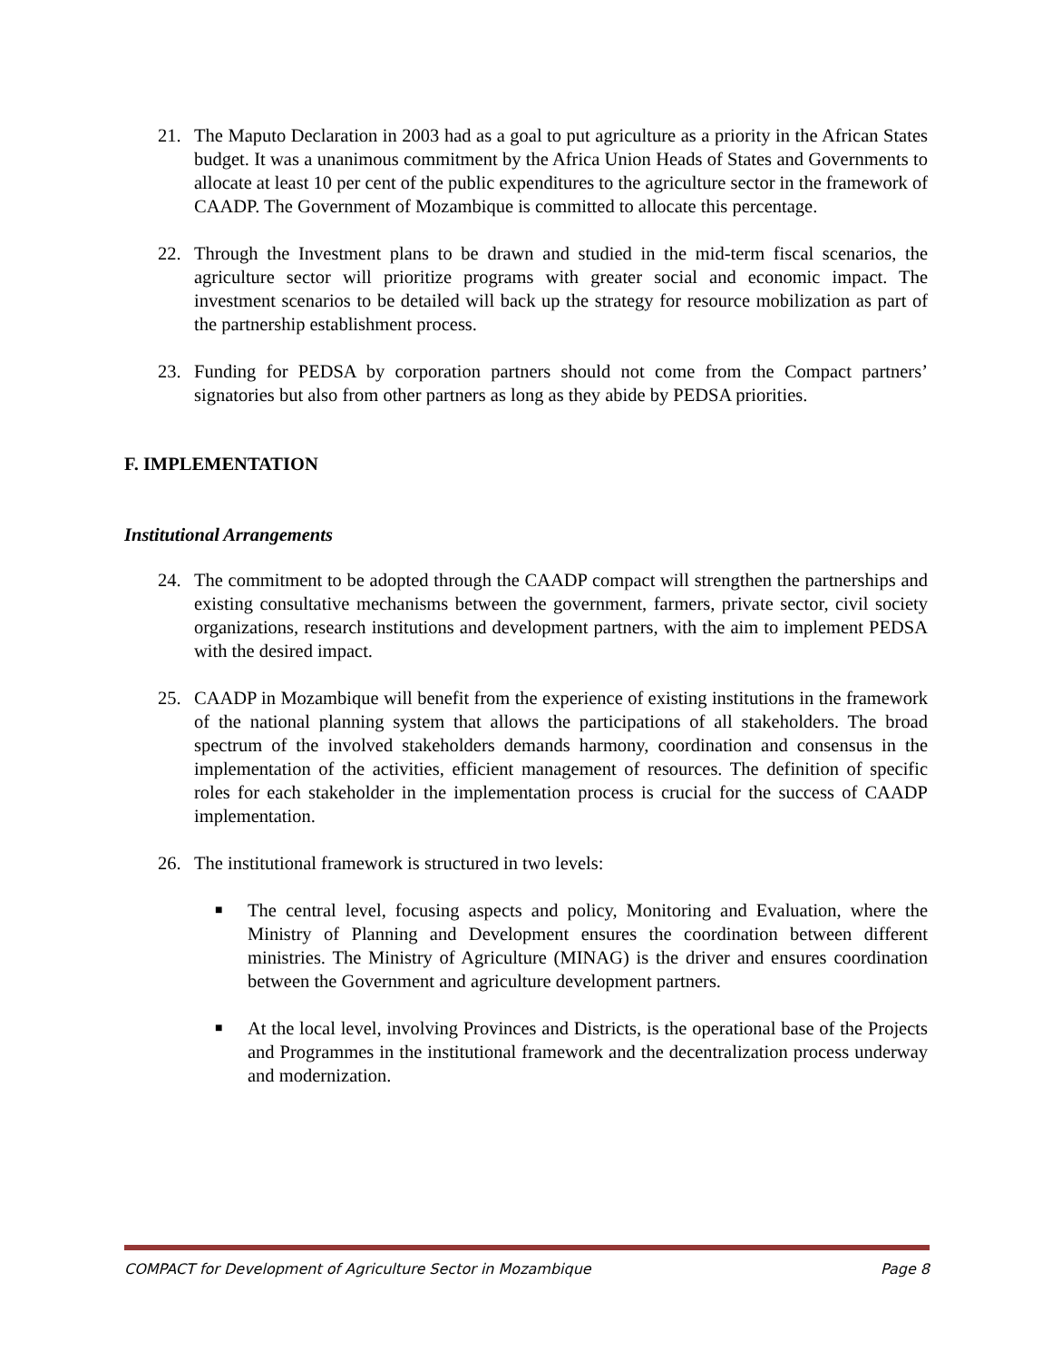21. The Maputo Declaration in 2003 had as a goal to put agriculture as a priority in the African States budget. It was a unanimous commitment by the Africa Union Heads of States and Governments to allocate at least 10 per cent of the public expenditures to the agriculture sector in the framework of CAADP. The Government of Mozambique is committed to allocate this percentage.
22. Through the Investment plans to be drawn and studied in the mid-term fiscal scenarios, the agriculture sector will prioritize programs with greater social and economic impact. The investment scenarios to be detailed will back up the strategy for resource mobilization as part of the partnership establishment process.
23. Funding for PEDSA by corporation partners should not come from the Compact partners’ signatories but also from other partners as long as they abide by PEDSA priorities.
F. IMPLEMENTATION
Institutional Arrangements
24. The commitment to be adopted through the CAADP compact will strengthen the partnerships and existing consultative mechanisms between the government, farmers, private sector, civil society organizations, research institutions and development partners, with the aim to implement PEDSA with the desired impact.
25. CAADP in Mozambique will benefit from the experience of existing institutions in the framework of the national planning system that allows the participations of all stakeholders. The broad spectrum of the involved stakeholders demands harmony, coordination and consensus in the implementation of the activities, efficient management of resources. The definition of specific roles for each stakeholder in the implementation process is crucial for the success of CAADP implementation.
26. The institutional framework is structured in two levels:
■
The central level, focusing aspects and policy, Monitoring and Evaluation, where the Ministry of Planning and Development ensures the coordination between different ministries. The Ministry of Agriculture (MINAG) is the driver and ensures coordination between the Government and agriculture development partners.
■
At the local level, involving Provinces and Districts, is the operational base of the Projects and Programmes in the institutional framework and the decentralization process underway and modernization.
COMPACT for Development of Agriculture Sector in Mozambique Page 8